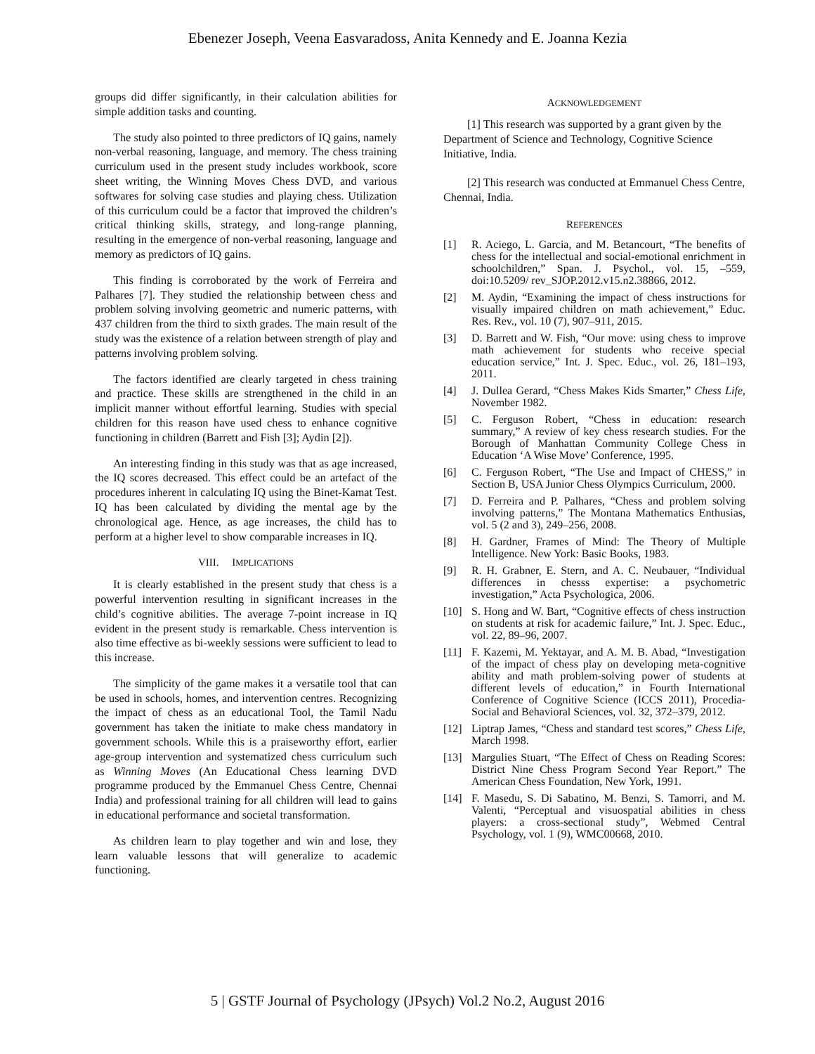Ebenezer Joseph, Veena Easvaradoss, Anita Kennedy and E. Joanna Kezia
groups did differ significantly, in their calculation abilities for simple addition tasks and counting.
The study also pointed to three predictors of IQ gains, namely non-verbal reasoning, language, and memory. The chess training curriculum used in the present study includes workbook, score sheet writing, the Winning Moves Chess DVD, and various softwares for solving case studies and playing chess. Utilization of this curriculum could be a factor that improved the children’s critical thinking skills, strategy, and long-range planning, resulting in the emergence of non-verbal reasoning, language and memory as predictors of IQ gains.
This finding is corroborated by the work of Ferreira and Palhares [7]. They studied the relationship between chess and problem solving involving geometric and numeric patterns, with 437 children from the third to sixth grades. The main result of the study was the existence of a relation between strength of play and patterns involving problem solving.
The factors identified are clearly targeted in chess training and practice. These skills are strengthened in the child in an implicit manner without effortful learning. Studies with special children for this reason have used chess to enhance cognitive functioning in children (Barrett and Fish [3]; Aydin [2]).
An interesting finding in this study was that as age increased, the IQ scores decreased. This effect could be an artefact of the procedures inherent in calculating IQ using the Binet-Kamat Test. IQ has been calculated by dividing the mental age by the chronological age. Hence, as age increases, the child has to perform at a higher level to show comparable increases in IQ.
VIII. IMPLICATIONS
It is clearly established in the present study that chess is a powerful intervention resulting in significant increases in the child’s cognitive abilities. The average 7-point increase in IQ evident in the present study is remarkable. Chess intervention is also time effective as bi-weekly sessions were sufficient to lead to this increase.
The simplicity of the game makes it a versatile tool that can be used in schools, homes, and intervention centres. Recognizing the impact of chess as an educational Tool, the Tamil Nadu government has taken the initiate to make chess mandatory in government schools. While this is a praiseworthy effort, earlier age-group intervention and systematized chess curriculum such as Winning Moves (An Educational Chess learning DVD programme produced by the Emmanuel Chess Centre, Chennai India) and professional training for all children will lead to gains in educational performance and societal transformation.
As children learn to play together and win and lose, they learn valuable lessons that will generalize to academic functioning.
ACKNOWLEDGEMENT
[1] This research was supported by a grant given by the Department of Science and Technology, Cognitive Science Initiative, India.
[2] This research was conducted at Emmanuel Chess Centre, Chennai, India.
REFERENCES
| [1] | R. Aciego, L. Garcia, and M. Betancourt, “The benefits of chess for the intellectual and social-emotional enrichment in schoolchildren,” Span. J. Psychol., vol. 15, –559, doi:10.5209/ rev_SJOP.2012.v15.n2.38866, 2012. |
| [2] | M. Aydin, “Examining the impact of chess instructions for visually impaired children on math achievement,” Educ. Res. Rev., vol. 10 (7), 907–911, 2015. |
| [3] | D. Barrett and W. Fish, “Our move: using chess to improve math achievement for students who receive special education service,” Int. J. Spec. Educ., vol. 26, 181–193, 2011. |
| [4] | J. Dullea Gerard, “Chess Makes Kids Smarter,” Chess Life , November 1982. |
| [5] | C. Ferguson Robert, “Chess in education: research summary,” A review of key chess research studies. For the Borough of Manhattan Community College Chess in Education ‘A Wise Move’ Conference, 1995. |
| [6] | C. Ferguson Robert, “The Use and Impact of CHESS,” in Section B, USA Junior Chess Olympics Curriculum, 2000. |
| [7] | D. Ferreira and P. Palhares, “Chess and problem solving involving patterns,” The Montana Mathematics Enthusias, vol. 5 (2 and 3), 249–256, 2008. |
| [8] | H. Gardner, Frames of Mind: The Theory of Multiple Intelligence. New York: Basic Books, 1983. |
| [9] | R. H. Grabner, E. Stern, and A. C. Neubauer, “Individual differences in chesss expertise: a psychometric investigation,” Acta Psychologica, 2006. |
| [10] | S. Hong and W. Bart, “Cognitive effects of chess instruction on students at risk for academic failure,” Int. J. Spec. Educ., vol. 22, 89–96, 2007. |
| [11] | F. Kazemi, M. Yektayar, and A. M. B. Abad, “Investigation of the impact of chess play on developing meta-cognitive ability and math problem-solving power of students at different levels of education,” in Fourth International Conference of Cognitive Science (ICCS 2011), Procedia-Social and Behavioral Sciences, vol. 32, 372–379, 2012. |
| [12] | Liptrap James, “Chess and standard test scores,” Chess Life , March 1998. |
| [13] | Margulies Stuart, “The Effect of Chess on Reading Scores: District Nine Chess Program Second Year Report.” The American Chess Foundation, New York, 1991. |
| [14] | F. Masedu, S. Di Sabatino, M. Benzi, S. Tamorri, and M. Valenti, “Perceptual and visuospatial abilities in chess players: a cross-sectional study”, Webmed Central Psychology, vol. 1 (9), WMC00668, 2010. |
5 | GSTF Journal of Psychology (JPsych) Vol.2 No.2, August 2016